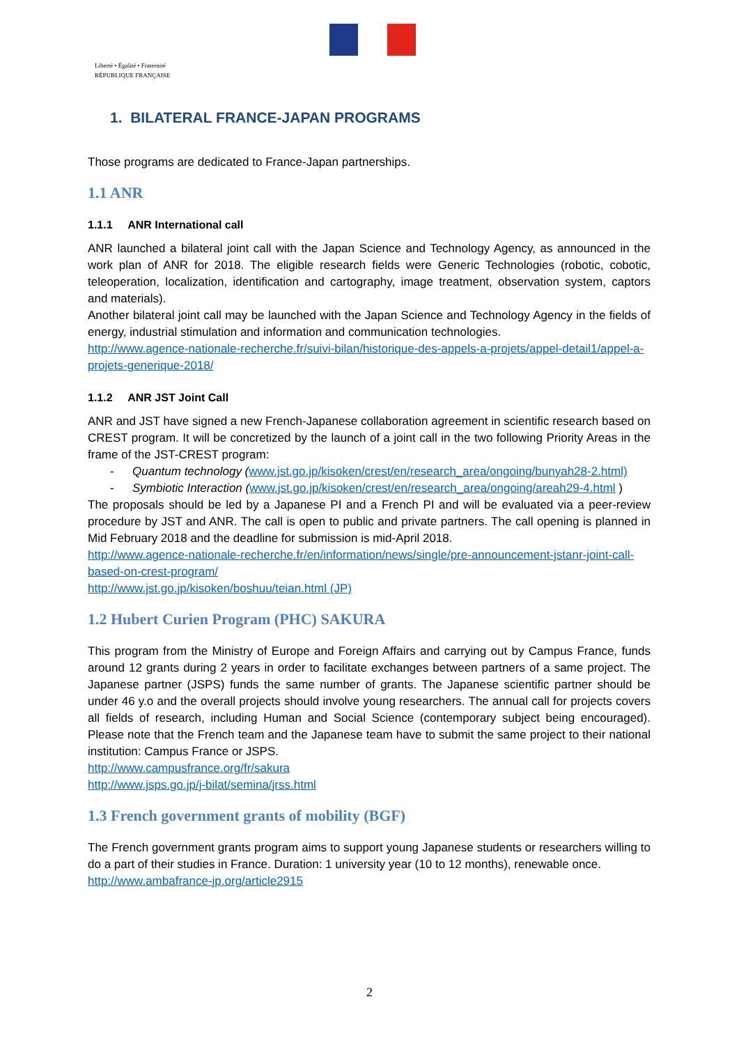Liberté • Égalité • Fraternité
RÉPUBLIQUE FRANÇAISE
1. BILATERAL FRANCE-JAPAN PROGRAMS
Those programs are dedicated to France-Japan partnerships.
1.1 ANR
1.1.1 ANR International call
ANR launched a bilateral joint call with the Japan Science and Technology Agency, as announced in the work plan of ANR for 2018. The eligible research fields were Generic Technologies (robotic, cobotic, teleoperation, localization, identification and cartography, image treatment, observation system, captors and materials).
Another bilateral joint call may be launched with the Japan Science and Technology Agency in the fields of energy, industrial stimulation and information and communication technologies.
http://www.agence-nationale-recherche.fr/suivi-bilan/historique-des-appels-a-projets/appel-detail1/appel-a-projets-generique-2018/
1.1.2 ANR JST Joint Call
ANR and JST have signed a new French-Japanese collaboration agreement in scientific research based on CREST program. It will be concretized by the launch of a joint call in the two following Priority Areas in the frame of the JST-CREST program:
- Quantum technology (www.jst.go.jp/kisoken/crest/en/research_area/ongoing/bunyah28-2.html)
- Symbiotic Interaction (www.jst.go.jp/kisoken/crest/en/research_area/ongoing/areah29-4.html )
The proposals should be led by a Japanese PI and a French PI and will be evaluated via a peer-review procedure by JST and ANR. The call is open to public and private partners. The call opening is planned in Mid February 2018 and the deadline for submission is mid-April 2018.
http://www.agence-nationale-recherche.fr/en/information/news/single/pre-announcement-jstanr-joint-call-based-on-crest-program/
http://www.jst.go.jp/kisoken/boshuu/teian.html (JP)
1.2 Hubert Curien Program (PHC) SAKURA
This program from the Ministry of Europe and Foreign Affairs and carrying out by Campus France, funds around 12 grants during 2 years in order to facilitate exchanges between partners of a same project. The Japanese partner (JSPS) funds the same number of grants. The Japanese scientific partner should be under 46 y.o and the overall projects should involve young researchers. The annual call for projects covers all fields of research, including Human and Social Science (contemporary subject being encouraged). Please note that the French team and the Japanese team have to submit the same project to their national institution: Campus France or JSPS.
http://www.campusfrance.org/fr/sakura
http://www.jsps.go.jp/j-bilat/semina/jrss.html
1.3 French government grants of mobility (BGF)
The French government grants program aims to support young Japanese students or researchers willing to do a part of their studies in France. Duration: 1 university year (10 to 12 months), renewable once.
http://www.ambafrance-jp.org/article2915
2